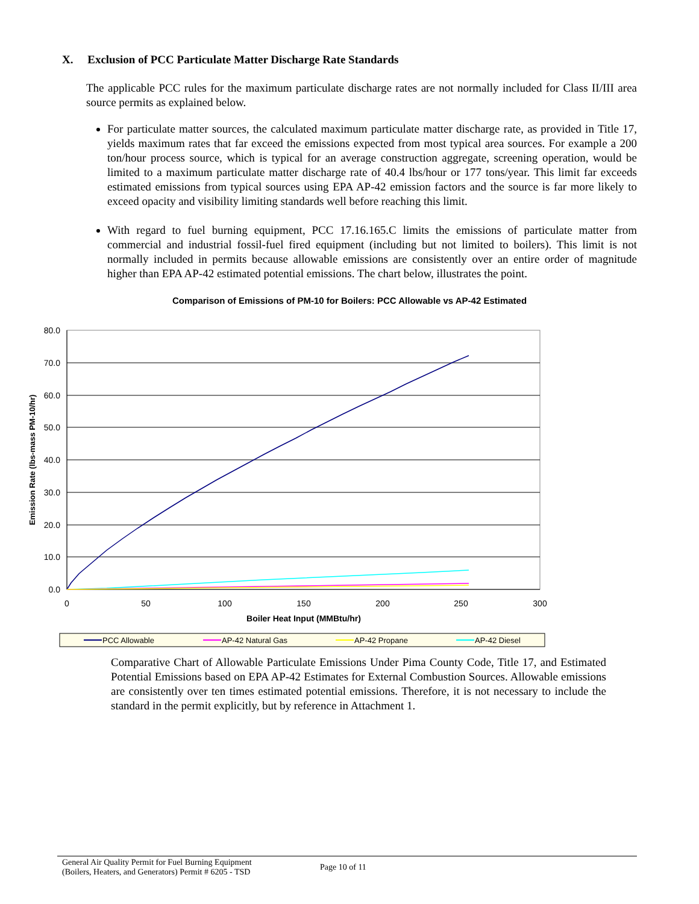X. Exclusion of PCC Particulate Matter Discharge Rate Standards
The applicable PCC rules for the maximum particulate discharge rates are not normally included for Class II/III area source permits as explained below.
For particulate matter sources, the calculated maximum particulate matter discharge rate, as provided in Title 17, yields maximum rates that far exceed the emissions expected from most typical area sources. For example a 200 ton/hour process source, which is typical for an average construction aggregate, screening operation, would be limited to a maximum particulate matter discharge rate of 40.4 lbs/hour or 177 tons/year. This limit far exceeds estimated emissions from typical sources using EPA AP-42 emission factors and the source is far more likely to exceed opacity and visibility limiting standards well before reaching this limit.
With regard to fuel burning equipment, PCC 17.16.165.C limits the emissions of particulate matter from commercial and industrial fossil-fuel fired equipment (including but not limited to boilers). This limit is not normally included in permits because allowable emissions are consistently over an entire order of magnitude higher than EPA AP-42 estimated potential emissions. The chart below, illustrates the point.
Comparison of Emissions of PM-10 for Boilers: PCC Allowable vs AP-42 Estimated
80.0
70.0
60.0
50.0
40.0
30.0
20.0
10.0
0.0
0
50
100
150
200
250
300
Boiler Heat Input (MMBtu/hr)
Emission Rate (lbs-mass PM-10/hr)
PCC Allowable
AP-42 Natural Gas
AP-42 Propane
AP-42 Diesel
Comparative Chart of Allowable Particulate Emissions Under Pima County Code, Title 17, and Estimated Potential Emissions based on EPA AP-42 Estimates for External Combustion Sources. Allowable emissions are consistently over ten times estimated potential emissions. Therefore, it is not necessary to include the standard in the permit explicitly, but by reference in Attachment 1.
General Air Quality Permit for Fuel Burning Equipment
(Boilers, Heaters, and Generators) Permit # 6205 - TSD
Page 10 of 11